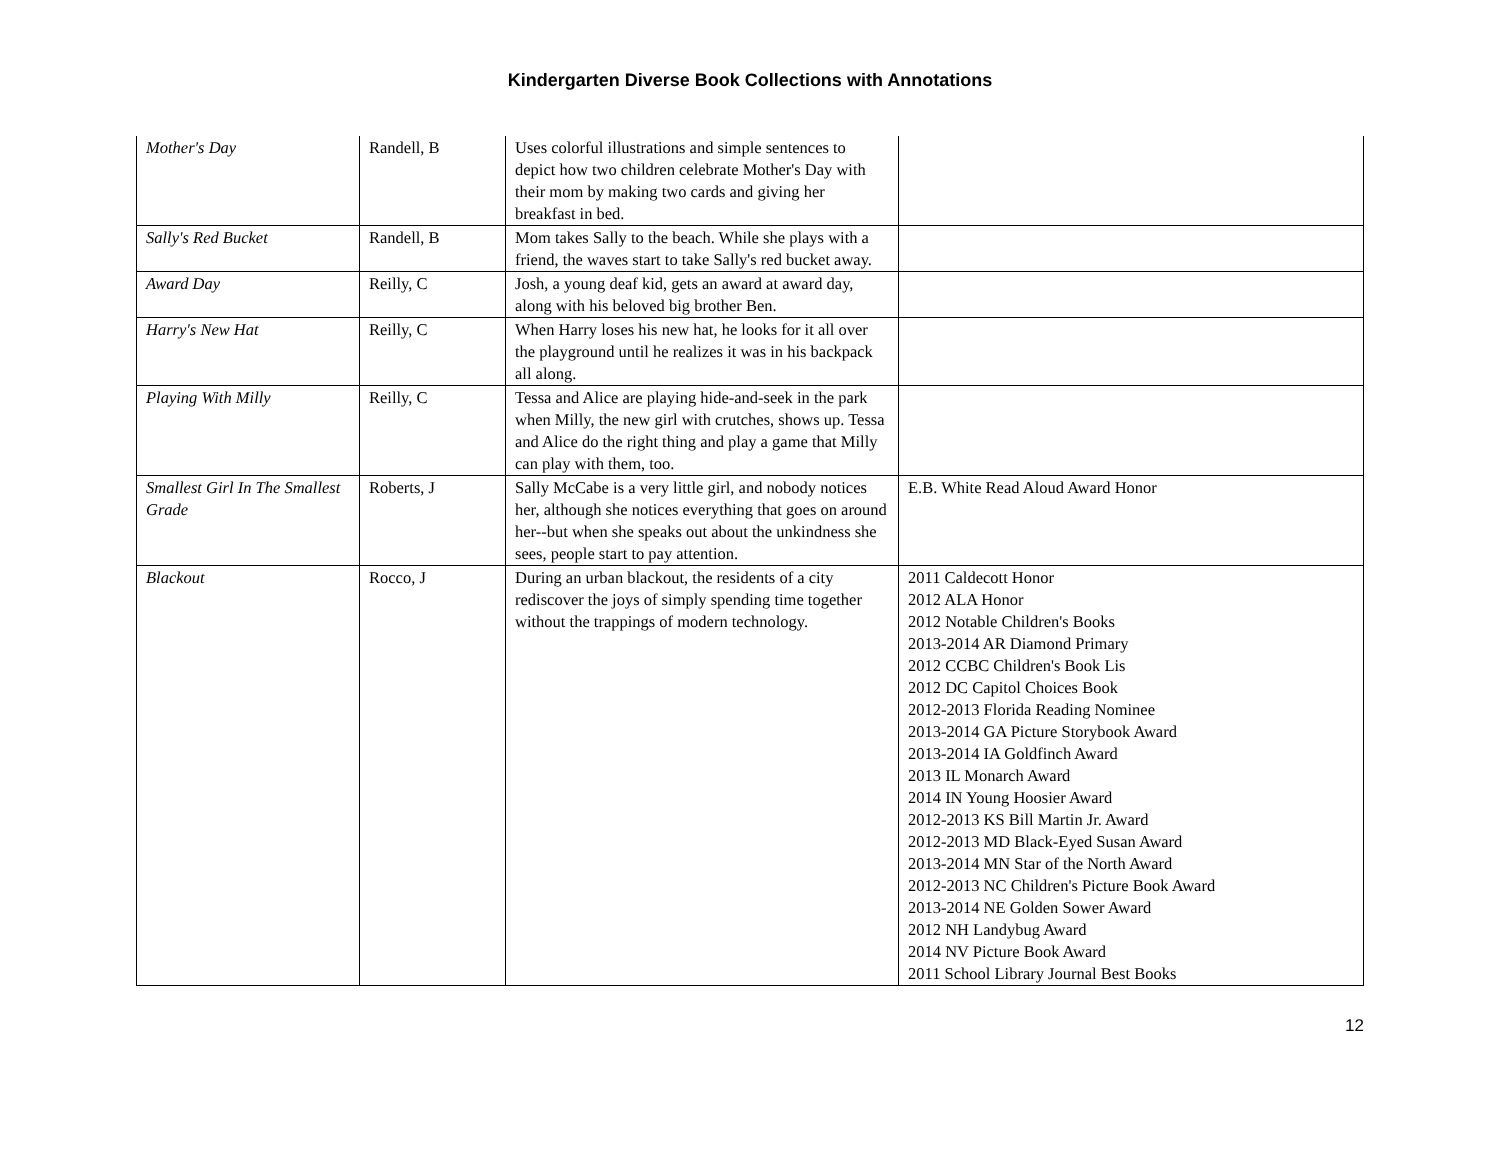Kindergarten Diverse Book Collections with Annotations
| Mother's Day | Randell, B | Uses colorful illustrations and simple sentences to depict how two children celebrate Mother's Day with their mom by making two cards and giving her breakfast in bed. | |
| Sally's Red Bucket | Randell, B | Mom takes Sally to the beach. While she plays with a friend, the waves start to take Sally's red bucket away. | |
| Award Day | Reilly, C | Josh, a young deaf kid, gets an award at award day, along with his beloved big brother Ben. | |
| Harry's New Hat | Reilly, C | When Harry loses his new hat, he looks for it all over the playground until he realizes it was in his backpack all along. | |
| Playing With Milly | Reilly, C | Tessa and Alice are playing hide-and-seek in the park when Milly, the new girl with crutches, shows up. Tessa and Alice do the right thing and play a game that Milly can play with them, too. | |
| Smallest Girl In The Smallest Grade | Roberts, J | Sally McCabe is a very little girl, and nobody notices her, although she notices everything that goes on around her--but when she speaks out about the unkindness she sees, people start to pay attention. | E.B. White Read Aloud Award Honor |
| Blackout | Rocco, J | During an urban blackout, the residents of a city rediscover the joys of simply spending time together without the trappings of modern technology. | 2011 Caldecott Honor 2012 ALA Honor 2012 Notable Children's Books 2013-2014 AR Diamond Primary 2012 CCBC Children's Book Lis 2012 DC Capitol Choices Book 2012-2013 Florida Reading Nominee 2013-2014 GA Picture Storybook Award 2013-2014 IA Goldfinch Award 2013 IL Monarch Award 2014 IN Young Hoosier Award 2012-2013 KS Bill Martin Jr. Award 2012-2013 MD Black-Eyed Susan Award 2013-2014 MN Star of the North Award 2012-2013 NC Children's Picture Book Award 2013-2014 NE Golden Sower Award 2012 NH Landybug Award 2014 NV Picture Book Award 2011 School Library Journal Best Books |
12